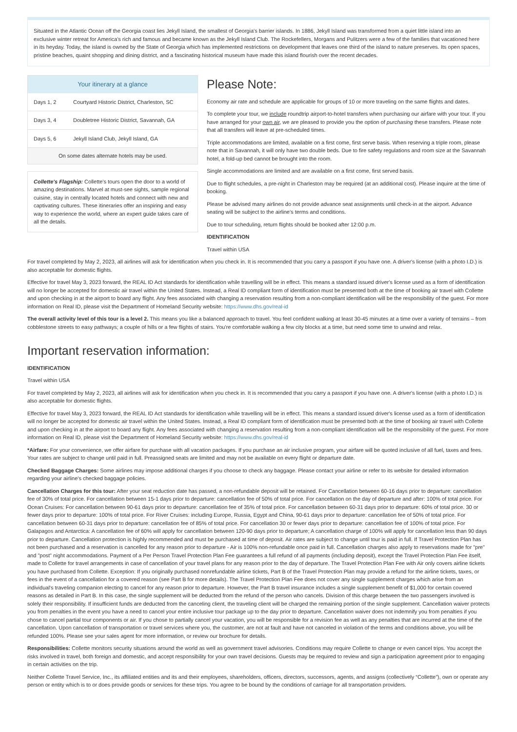Situated in the Atlantic Ocean off the Georgia coast lies Jekyll Island, the smallest of Georgia's barrier islands. In 1886, Jekyll Island was transformed from a quiet little island into an exclusive winter retreat for America's rich and famous and became known as the Jekyll Island Club. The Rockefellers, Morgans and Pulitzers were a few of the families that vacationed here in its heyday. Today, the island is owned by the State of Georgia which has implemented restrictions on development that leaves one third of the island to nature preserves. Its open spaces, pristine beaches, quaint shopping and dining district, and a fascinating historical museum have made this island flourish over the recent decades.
Your itinerary at a glance
| Days 1, 2 | Courtyard Historic District, Charleston, SC |
| Days 3, 4 | Doubletree Historic District, Savannah, GA |
| Days 5, 6 | Jekyll Island Club, Jekyll Island, GA |
On some dates alternate hotels may be used.
Collette's Flagship: Collette's tours open the door to a world of amazing destinations. Marvel at must-see sights, sample regional cuisine, stay in centrally located hotels and connect with new and captivating cultures. These itineraries offer an inspiring and easy way to experience the world, where an expert guide takes care of all the details.
Please Note:
Economy air rate and schedule are applicable for groups of 10 or more traveling on the same flights and dates.
To complete your tour, we include roundtrip airport-to-hotel transfers when purchasing our airfare with your tour. If you have arranged for your own air, we are pleased to provide you the option of purchasing these transfers. Please note that all transfers will leave at pre-scheduled times.
Triple accommodations are limited, available on a first come, first serve basis. When reserving a triple room, please note that in Savannah, it will only have two double beds. Due to fire safety regulations and room size at the Savannah hotel, a fold-up bed cannot be brought into the room.
Single accommodations are limited and are available on a first come, first served basis.
Due to flight schedules, a pre-night in Charleston may be required (at an additional cost). Please inquire at the time of booking.
Please be advised many airlines do not provide advance seat assignments until check-in at the airport. Advance seating will be subject to the airline's terms and conditions.
Due to tour scheduling, return flights should be booked after 12:00 p.m.
IDENTIFICATION
Travel within USA
For travel completed by May 2, 2023, all airlines will ask for identification when you check in. It is recommended that you carry a passport if you have one. A driver's license (with a photo I.D.) is also acceptable for domestic flights.
Effective for travel May 3, 2023 forward, the REAL ID Act standards for identification while travelling will be in effect. This means a standard issued driver's license used as a form of identification will no longer be accepted for domestic air travel within the United States. Instead, a Real ID compliant form of identification must be presented both at the time of booking air travel with Collette and upon checking in at the airport to board any flight. Any fees associated with changing a reservation resulting from a non-compliant identification will be the responsibility of the guest. For more information on Real ID, please visit the Department of Homeland Security website: https://www.dhs.gov/real-id
The overall activity level of this tour is a level 2. This means you like a balanced approach to travel. You feel confident walking at least 30-45 minutes at a time over a variety of terrains – from cobblestone streets to easy pathways; a couple of hills or a few flights of stairs. You're comfortable walking a few city blocks at a time, but need some time to unwind and relax.
Important reservation information:
IDENTIFICATION
Travel within USA
For travel completed by May 2, 2023, all airlines will ask for identification when you check in. It is recommended that you carry a passport if you have one. A driver's license (with a photo I.D.) is also acceptable for domestic flights.
Effective for travel May 3, 2023 forward, the REAL ID Act standards for identification while travelling will be in effect. This means a standard issued driver's license used as a form of identification will no longer be accepted for domestic air travel within the United States. Instead, a Real ID compliant form of identification must be presented both at the time of booking air travel with Collette and upon checking in at the airport to board any flight. Any fees associated with changing a reservation resulting from a non-compliant identification will be the responsibility of the guest. For more information on Real ID, please visit the Department of Homeland Security website: https://www.dhs.gov/real-id
*Airfare: For your convenience, we offer airfare for purchase with all vacation packages. If you purchase an air inclusive program, your airfare will be quoted inclusive of all fuel, taxes and fees. Your rates are subject to change until paid in full. Preassigned seats are limited and may not be available on every flight or departure date.
Checked Baggage Charges: Some airlines may impose additional charges if you choose to check any baggage. Please contact your airline or refer to its website for detailed information regarding your airline's checked baggage policies.
Cancellation Charges for this tour: After your seat reduction date has passed, a non-refundable deposit will be retained. For Cancellation between 60-16 days prior to departure: cancellation fee of 30% of total price. For cancellation between 15-1 days prior to departure: cancellation fee of 50% of total price. For cancellation on the day of departure and after: 100% of total price. For Ocean Cruises: For cancellation between 90-61 days prior to departure: cancellation fee of 35% of total price. For cancellation between 60-31 days prior to departure: 60% of total price. 30 or fewer days prior to departure: 100% of total price. For River Cruises: including Europe, Russia, Egypt and China, 90-61 days prior to departure: cancellation fee of 50% of total price. For cancellation between 60-31 days prior to departure: cancellation fee of 85% of total price. For cancellation 30 or fewer days prior to departure: cancellation fee of 100% of total price. For Galapagos and Antarctica: A cancellation fee of 60% will apply for cancellation between 120-90 days prior to departure; A cancellation charge of 100% will apply for cancellation less than 90 days prior to departure. Cancellation protection is highly recommended and must be purchased at time of deposit. Air rates are subject to change until tour is paid in full. If Travel Protection Plan has not been purchased and a reservation is cancelled for any reason prior to departure - Air is 100% non-refundable once paid in full. Cancellation charges also apply to reservations made for "pre" and "post" night accommodations. Payment of a Per Person Travel Protection Plan Fee guarantees a full refund of all payments (including deposit), except the Travel Protection Plan Fee itself, made to Collette for travel arrangements in case of cancellation of your travel plans for any reason prior to the day of departure. The Travel Protection Plan Fee with Air only covers airline tickets you have purchased from Collette. Exception: If you originally purchased nonrefundable airline tickets, Part B of the Travel Protection Plan may provide a refund for the airline tickets, taxes, or fees in the event of a cancellation for a covered reason (see Part B for more details). The Travel Protection Plan Fee does not cover any single supplement charges which arise from an individual's traveling companion electing to cancel for any reason prior to departure. However, the Part B travel insurance includes a single supplement benefit of $1,000 for certain covered reasons as detailed in Part B. In this case, the single supplement will be deducted from the refund of the person who cancels. Division of this charge between the two passengers involved is solely their responsibility. If insufficient funds are deducted from the canceling client, the traveling client will be charged the remaining portion of the single supplement. Cancellation waiver protects you from penalties in the event you have a need to cancel your entire inclusive tour package up to the day prior to departure. Cancellation waiver does not indemnify you from penalties if you chose to cancel partial tour components or air. If you chose to partially cancel your vacation, you will be responsible for a revision fee as well as any penalties that are incurred at the time of the cancellation. Upon cancellation of transportation or travel services where you, the customer, are not at fault and have not canceled in violation of the terms and conditions above, you will be refunded 100%. Please see your sales agent for more information, or review our brochure for details.
Responsibilities: Collette monitors security situations around the world as well as government travel advisories. Conditions may require Collette to change or even cancel trips. You accept the risks involved in travel, both foreign and domestic, and accept responsibility for your own travel decisions. Guests may be required to review and sign a participation agreement prior to engaging in certain activities on the trip.
Neither Collette Travel Service, Inc., its affiliated entities and its and their employees, shareholders, officers, directors, successors, agents, and assigns (collectively “Collette”), own or operate any person or entity which is to or does provide goods or services for these trips. You agree to be bound by the conditions of carriage for all transportation providers.